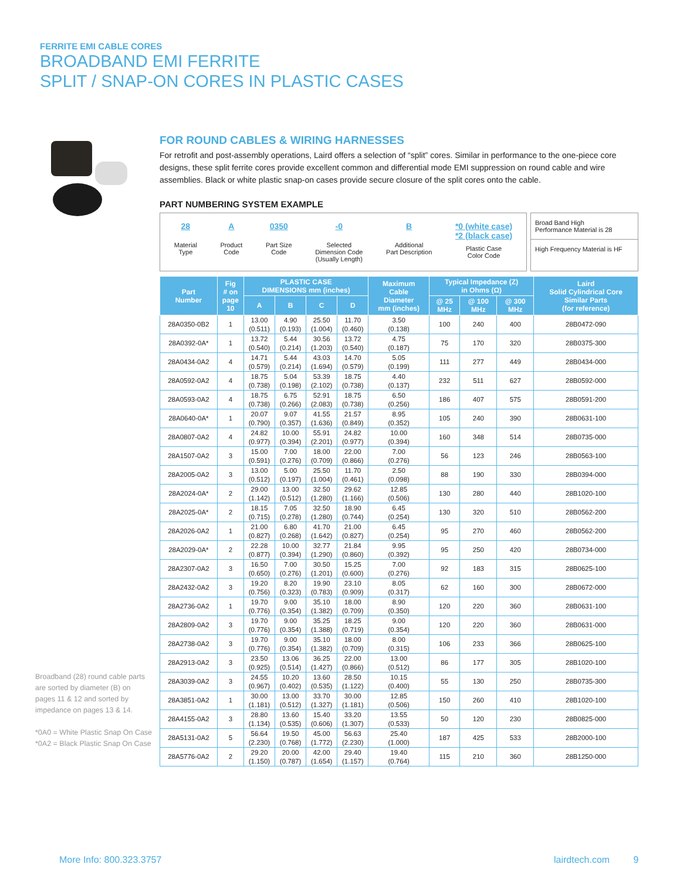FERRITE EMI CABLE CORES
BROADBAND EMI FERRITE
SPLIT / SNAP-ON CORES IN PLASTIC CASES
FOR ROUND CABLES & WIRING HARNESSES
For retrofit and post-assembly operations, Laird offers a selection of “split” cores. Similar in performance to the one-piece core designs, these split ferrite cores provide excellent common and differential mode EMI suppression on round cable and wire assemblies. Black or white plastic snap-on cases provide secure closure of the split cores onto the cable.
PART NUMBERING SYSTEM EXAMPLE
28
Material
Type
A
Product
Code
0350
Part Size
Code
-0
Selected
Dimension Code
(Usually Length)
B
Additional
Part Description
*0 (white case)
*2 (black case)
Plastic Case
Color Code
Broad Band High
Performance Material is 28
High Frequency Material is HF
| Part Number | Fig # on page 10 | PLASTIC CASE DIMENSIONS mm (inches) | | | | Maximum Cable Diameter mm (inches) | Typical Impedance (Z) in Ohms (Ω) | | | Laird Solid Cylindrical Core Similar Parts (for reference) |
| --- | --- | --- | --- | --- | --- | --- | --- | --- | --- | --- |
| | | A | B | C | D | | @ 25 MHz | @ 100 MHz | @ 300 MHz | |
| 28A0350-0B2 | 1 | 13.00 (0.511) | 4.90 (0.193) | 25.50 (1.004) | 11.70 (0.460) | 3.50 (0.138) | 100 | 240 | 400 | 28B0472-090 |
| 28A0392-0A* | 1 | 13.72 (0.540) | 5.44 (0.214) | 30.56 (1.203) | 13.72 (0.540) | 4.75 (0.187) | 75 | 170 | 320 | 28B0375-300 |
| 28A0434-0A2 | 4 | 14.71 (0.579) | 5.44 (0.214) | 43.03 (1.694) | 14.70 (0.579) | 5.05 (0.199) | 111 | 277 | 449 | 28B0434-000 |
| 28A0592-0A2 | 4 | 18.75 (0.738) | 5.04 (0.198) | 53.39 (2.102) | 18.75 (0.738) | 4.40 (0.137) | 232 | 511 | 627 | 28B0592-000 |
| 28A0593-0A2 | 4 | 18.75 (0.738) | 6.75 (0.266) | 52.91 (2.083) | 18.75 (0.738) | 6.50 (0.256) | 186 | 407 | 575 | 28B0591-200 |
| 28A0640-0A* | 1 | 20.07 (0.790) | 9.07 (0.357) | 41.55 (1.636) | 21.57 (0.849) | 8.95 (0.352) | 105 | 240 | 390 | 28B0631-100 |
| 28A0807-0A2 | 4 | 24.82 (0.977) | 10.00 (0.394) | 55.91 (2.201) | 24.82 (0.977) | 10.00 (0.394) | 160 | 348 | 514 | 28B0735-000 |
| 28A1507-0A2 | 3 | 15.00 (0.591) | 7.00 (0.276) | 18.00 (0.709) | 22.00 (0.866) | 7.00 (0.276) | 56 | 123 | 246 | 28B0563-100 |
| 28A2005-0A2 | 3 | 13.00 (0.512) | 5.00 (0.197) | 25.50 (1.004) | 11.70 (0.461) | 2.50 (0.098) | 88 | 190 | 330 | 28B0394-000 |
| 28A2024-0A* | 2 | 29.00 (1.142) | 13.00 (0.512) | 32.50 (1.280) | 29.62 (1.166) | 12.85 (0.506) | 130 | 280 | 440 | 28B1020-100 |
| 28A2025-0A* | 2 | 18.15 (0.715) | 7.05 (0.278) | 32.50 (1.280) | 18.90 (0.744) | 6.45 (0.254) | 130 | 320 | 510 | 28B0562-200 |
| 28A2026-0A2 | 1 | 21.00 (0.827) | 6.80 (0.268) | 41.70 (1.642) | 21.00 (0.827) | 6.45 (0.254) | 95 | 270 | 460 | 28B0562-200 |
| 28A2029-0A* | 2 | 22.28 (0.877) | 10.00 (0.394) | 32.77 (1.290) | 21.84 (0.860) | 9.95 (0.392) | 95 | 250 | 420 | 28B0734-000 |
| 28A2307-0A2 | 3 | 16.50 (0.650) | 7.00 (0.276) | 30.50 (1.201) | 15.25 (0.600) | 7.00 (0.276) | 92 | 183 | 315 | 28B0625-100 |
| 28A2432-0A2 | 3 | 19.20 (0.756) | 8.20 (0.323) | 19.90 (0.783) | 23.10 (0.909) | 8.05 (0.317) | 62 | 160 | 300 | 28B0672-000 |
| 28A2736-0A2 | 1 | 19.70 (0.776) | 9.00 (0.354) | 35.10 (1.382) | 18.00 (0.709) | 8.90 (0.350) | 120 | 220 | 360 | 28B0631-100 |
| 28A2809-0A2 | 3 | 19.70 (0.776) | 9.00 (0.354) | 35.25 (1.388) | 18.25 (0.719) | 9.00 (0.354) | 120 | 220 | 360 | 28B0631-000 |
| 28A2738-0A2 | 3 | 19.70 (0.776) | 9.00 (0.354) | 35.10 (1.382) | 18.00 (0.709) | 8.00 (0.315) | 106 | 233 | 366 | 28B0625-100 |
| 28A2913-0A2 | 3 | 23.50 (0.925) | 13.06 (0.514) | 36.25 (1.427) | 22.00 (0.866) | 13.00 (0.512) | 86 | 177 | 305 | 28B1020-100 |
| 28A3039-0A2 | 3 | 24.55 (0.967) | 10.20 (0.402) | 13.60 (0.535) | 28.50 (1.122) | 10.15 (0.400) | 55 | 130 | 250 | 28B0735-300 |
| 28A3851-0A2 | 1 | 30.00 (1.181) | 13.00 (0.512) | 33.70 (1.327) | 30.00 (1.181) | 12.85 (0.506) | 150 | 260 | 410 | 28B1020-100 |
| 28A4155-0A2 | 3 | 28.80 (1.134) | 13.60 (0.535) | 15.40 (0.606) | 33.20 (1.307) | 13.55 (0.533) | 50 | 120 | 230 | 28B0825-000 |
| 28A5131-0A2 | 5 | 56.64 (2.230) | 19.50 (0.768) | 45.00 (1.772) | 56.63 (2.230) | 25.40 (1.000) | 187 | 425 | 533 | 28B2000-100 |
| 28A5776-0A2 | 2 | 29.20 (1.150) | 20.00 (0.787) | 42.00 (1.654) | 29.40 (1.157) | 19.40 (0.764) | 115 | 210 | 360 | 28B1250-000 |
Broadband (28) round cable parts are sorted by diameter (B) on pages 11 & 12 and sorted by impedance on pages 13 & 14.
*0A0 = White Plastic Snap On Case
*0A2 = Black Plastic Snap On Case
More Info: 800.323.3757 lairdtech.com 9